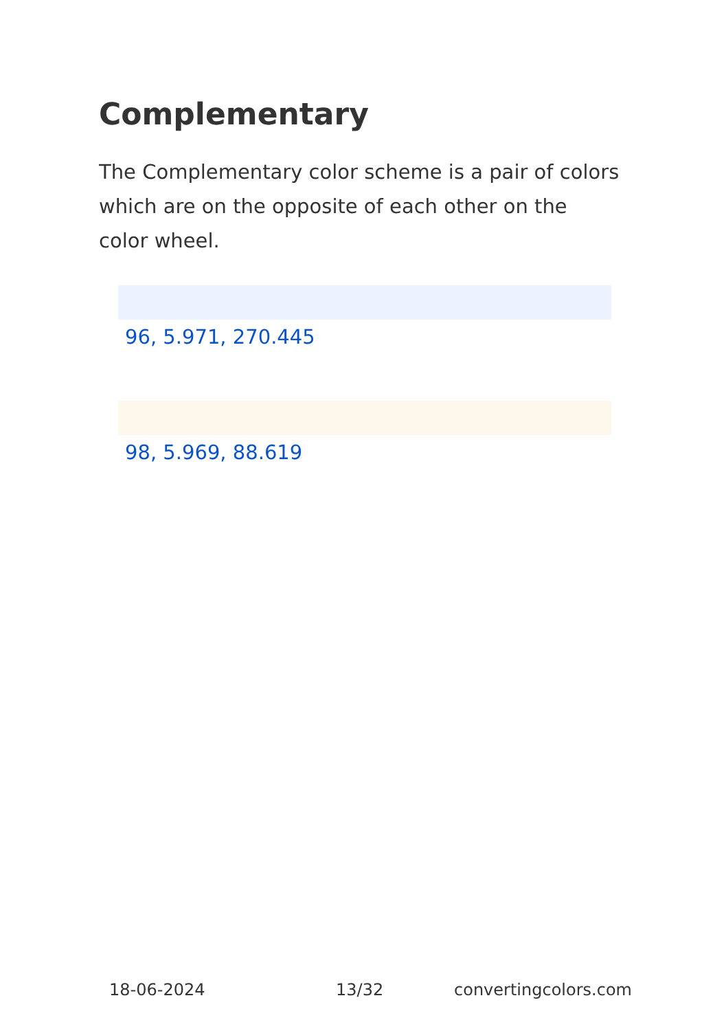Complementary
The Complementary color scheme is a pair of colors which are on the opposite of each other on the color wheel.
96, 5.971, 270.445
98, 5.969, 88.619
18-06-2024 13/32 convertingcolors.com